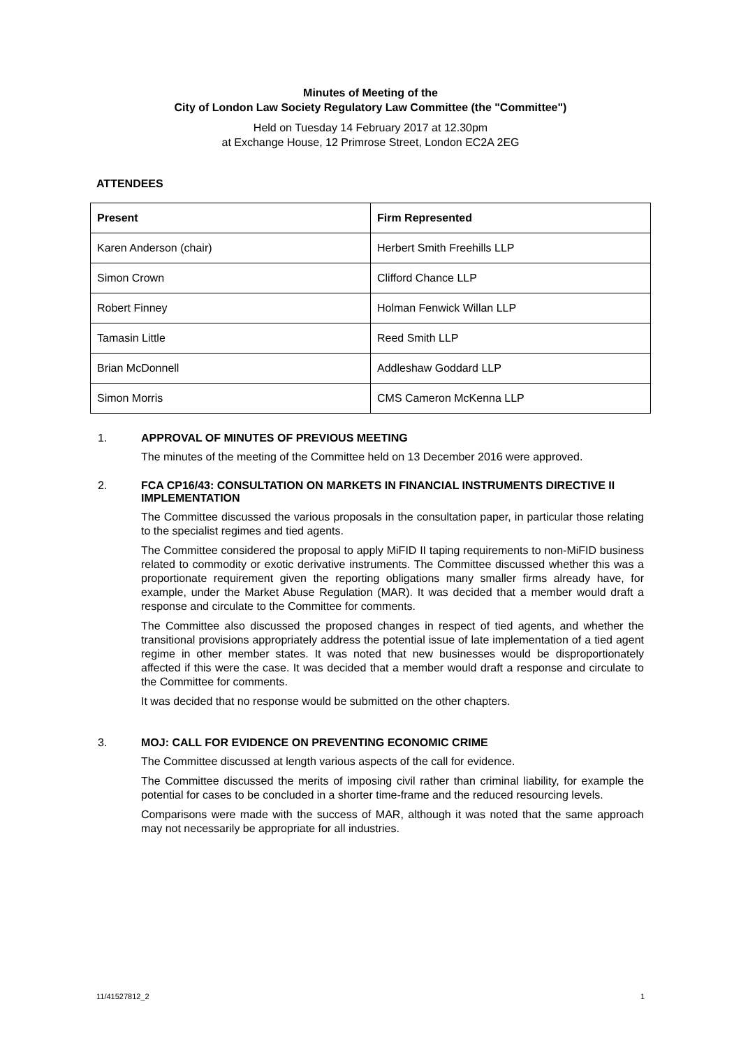Minutes of Meeting of the
City of London Law Society Regulatory Law Committee (the "Committee")
Held on Tuesday 14 February 2017 at 12.30pm
at Exchange House, 12 Primrose Street, London EC2A 2EG
ATTENDEES
| Present | Firm Represented |
| --- | --- |
| Karen Anderson (chair) | Herbert Smith Freehills LLP |
| Simon Crown | Clifford Chance LLP |
| Robert Finney | Holman Fenwick Willan LLP |
| Tamasin Little | Reed Smith LLP |
| Brian McDonnell | Addleshaw Goddard LLP |
| Simon Morris | CMS Cameron McKenna LLP |
1. APPROVAL OF MINUTES OF PREVIOUS MEETING
The minutes of the meeting of the Committee held on 13 December 2016 were approved.
2. FCA CP16/43: CONSULTATION ON MARKETS IN FINANCIAL INSTRUMENTS DIRECTIVE II IMPLEMENTATION
The Committee discussed the various proposals in the consultation paper, in particular those relating to the specialist regimes and tied agents.
The Committee considered the proposal to apply MiFID II taping requirements to non-MiFID business related to commodity or exotic derivative instruments. The Committee discussed whether this was a proportionate requirement given the reporting obligations many smaller firms already have, for example, under the Market Abuse Regulation (MAR). It was decided that a member would draft a response and circulate to the Committee for comments.
The Committee also discussed the proposed changes in respect of tied agents, and whether the transitional provisions appropriately address the potential issue of late implementation of a tied agent regime in other member states. It was noted that new businesses would be disproportionately affected if this were the case. It was decided that a member would draft a response and circulate to the Committee for comments.
It was decided that no response would be submitted on the other chapters.
3. MOJ: CALL FOR EVIDENCE ON PREVENTING ECONOMIC CRIME
The Committee discussed at length various aspects of the call for evidence.
The Committee discussed the merits of imposing civil rather than criminal liability, for example the potential for cases to be concluded in a shorter time-frame and the reduced resourcing levels.
Comparisons were made with the success of MAR, although it was noted that the same approach may not necessarily be appropriate for all industries.
11/41527812_2 1